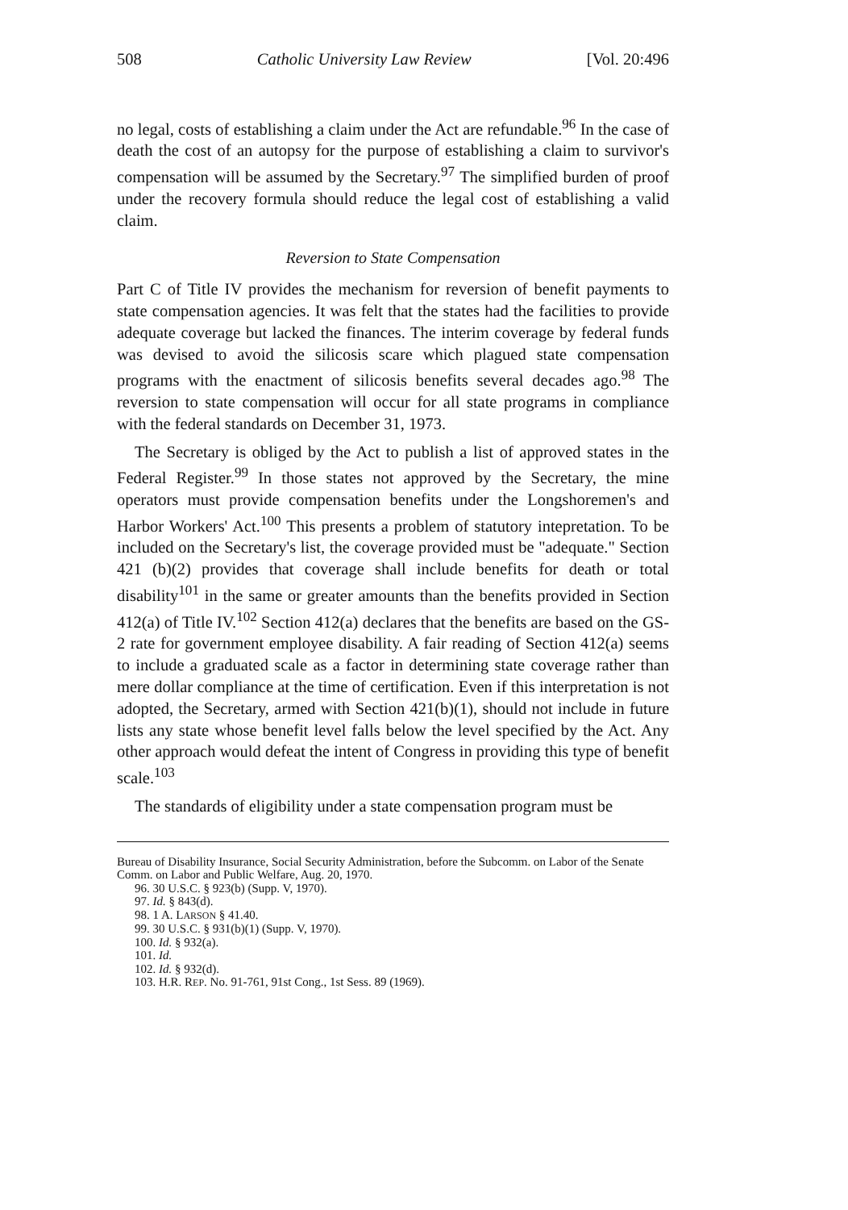508 Catholic University Law Review [Vol. 20:496
no legal, costs of establishing a claim under the Act are refundable.<sup>96</sup> In the case of death the cost of an autopsy for the purpose of establishing a claim to survivor's compensation will be assumed by the Secretary.<sup>97</sup> The simplified burden of proof under the recovery formula should reduce the legal cost of establishing a valid claim.
Reversion to State Compensation
Part C of Title IV provides the mechanism for reversion of benefit payments to state compensation agencies. It was felt that the states had the facilities to provide adequate coverage but lacked the finances. The interim coverage by federal funds was devised to avoid the silicosis scare which plagued state compensation programs with the enactment of silicosis benefits several decades ago.<sup>98</sup> The reversion to state compensation will occur for all state programs in compliance with the federal standards on December 31, 1973.
The Secretary is obliged by the Act to publish a list of approved states in the Federal Register.<sup>99</sup> In those states not approved by the Secretary, the mine operators must provide compensation benefits under the Longshoremen's and Harbor Workers' Act.<sup>100</sup> This presents a problem of statutory intepretation. To be included on the Secretary's list, the coverage provided must be "adequate." Section 421 (b)(2) provides that coverage shall include benefits for death or total disability<sup>101</sup> in the same or greater amounts than the benefits provided in Section 412(a) of Title IV.<sup>102</sup> Section 412(a) declares that the benefits are based on the GS-2 rate for government employee disability. A fair reading of Section 412(a) seems to include a graduated scale as a factor in determining state coverage rather than mere dollar compliance at the time of certification. Even if this interpretation is not adopted, the Secretary, armed with Section 421(b)(1), should not include in future lists any state whose benefit level falls below the level specified by the Act. Any other approach would defeat the intent of Congress in providing this type of benefit scale.<sup>103</sup>
The standards of eligibility under a state compensation program must be
Bureau of Disability Insurance, Social Security Administration, before the Subcomm. on Labor of the Senate Comm. on Labor and Public Welfare, Aug. 20, 1970.
96. 30 U.S.C. § 923(b) (Supp. V, 1970).
97. Id. § 843(d).
98. 1 A. LARSON § 41.40.
99. 30 U.S.C. § 931(b)(1) (Supp. V, 1970).
100. Id. § 932(a).
101. Id.
102. Id. § 932(d).
103. H.R. REP. No. 91-761, 91st Cong., 1st Sess. 89 (1969).